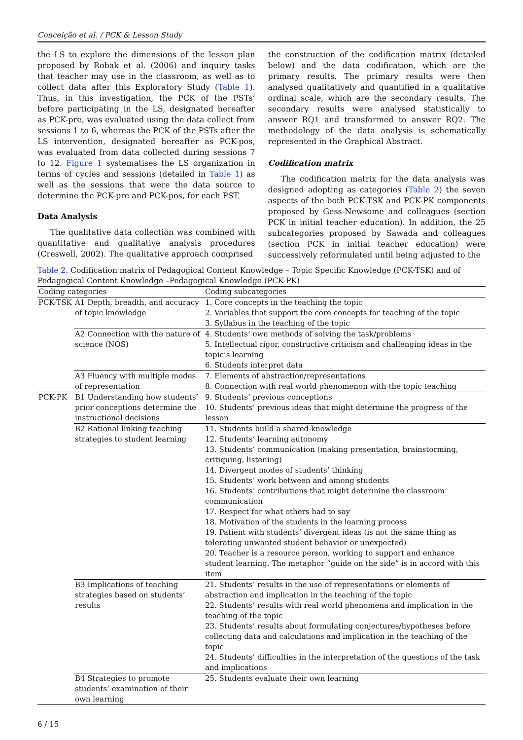Conceição et al. / PCK & Lesson Study
the LS to explore the dimensions of the lesson plan proposed by Robak et al. (2006) and inquiry tasks that teacher may use in the classroom, as well as to collect data after this Exploratory Study (Table 1). Thus, in this investigation, the PCK of the PSTs’ before participating in the LS, designated hereafter as PCK-pre, was evaluated using the data collect from sessions 1 to 6, whereas the PCK of the PSTs after the LS intervention, designated hereafter as PCK-pos, was evaluated from data collected during sessions 7 to 12. Figure 1 systematises the LS organization in terms of cycles and sessions (detailed in Table 1) as well as the sessions that were the data source to determine the PCK-pre and PCK-pos, for each PST.
Data Analysis
The qualitative data collection was combined with quantitative and qualitative analysis procedures (Creswell, 2002). The qualitative approach comprised
the construction of the codification matrix (detailed below) and the data codification, which are the primary results. The primary results were then analysed qualitatively and quantified in a qualitative ordinal scale, which are the secondary results. The secondary results were analysed statistically to answer RQ1 and transformed to answer RQ2. The methodology of the data analysis is schematically represented in the Graphical Abstract.
Codification matrix
The codification matrix for the data analysis was designed adopting as categories (Table 2) the seven aspects of the both PCK-TSK and PCK-PK components proposed by Gess-Newsome and colleagues (section PCK in initial teacher education). In addition, the 25 subcategories proposed by Sawada and colleagues (section PCK in initial teacher education) were successively reformulated until being adjusted to the
Table 2. Codification matrix of Pedagogical Content Knowledge – Topic Specific Knowledge (PCK-TSK) and of Pedagogical Content Knowledge –Pedagogical Knowledge (PCK-PK)
| Coding categories | | Coding subcategories |
| --- | --- | --- |
| PCK-TSK | A1 Depth, breadth, and accuracy of topic knowledge | 1. Core concepts in the teaching the topic 2. Variables that support the core concepts for teaching of the topic 3. Syllabus in the teaching of the topic |
| | A2 Connection with the nature of science (NOS) | 4. Students’ own methods of solving the task/problems 5. Intellectual rigor, constructive criticism and challenging ideas in the topic’s learning 6. Students interpret data |
| | A3 Fluency with multiple modes of representation | 7. Elements of abstraction/representations 8. Connection with real world phenomenon with the topic teaching |
| PCK-PK | B1 Understanding how students’ prior conceptions determine the instructional decisions | 9. Students’ previous conceptions 10. Students’ previous ideas that might determine the progress of the lesson |
| | B2 Rational linking teaching strategies to student learning | 11. Students build a shared knowledge 12. Students’ learning autonomy 13. Students’ communication (making presentation, brainstorming, critiquing, listening) 14. Divergent modes of students’ thinking 15. Students’ work between and among students 16. Students’ contributions that might determine the classroom communication 17. Respect for what others had to say 18. Motivation of the students in the learning process 19. Patient with students’ divergent ideas (is not the same thing as tolerating unwanted student behavior or unexpected) 20. Teacher is a resource person, working to support and enhance student learning. The metaphor “guide on the side” is in accord with this item |
| | B3 Implications of teaching strategies based on students’ results | 21. Students’ results in the use of representations or elements of abstraction and implication in the teaching of the topic 22. Students’ results with real world phenomena and implication in the teaching of the topic 23. Students’ results about formulating conjectures/hypotheses before collecting data and calculations and implication in the teaching of the topic 24. Students’ difficulties in the interpretation of the questions of the task and implications |
| | B4 Strategies to promote students’ examination of their own learning | 25. Students evaluate their own learning |
6 / 15